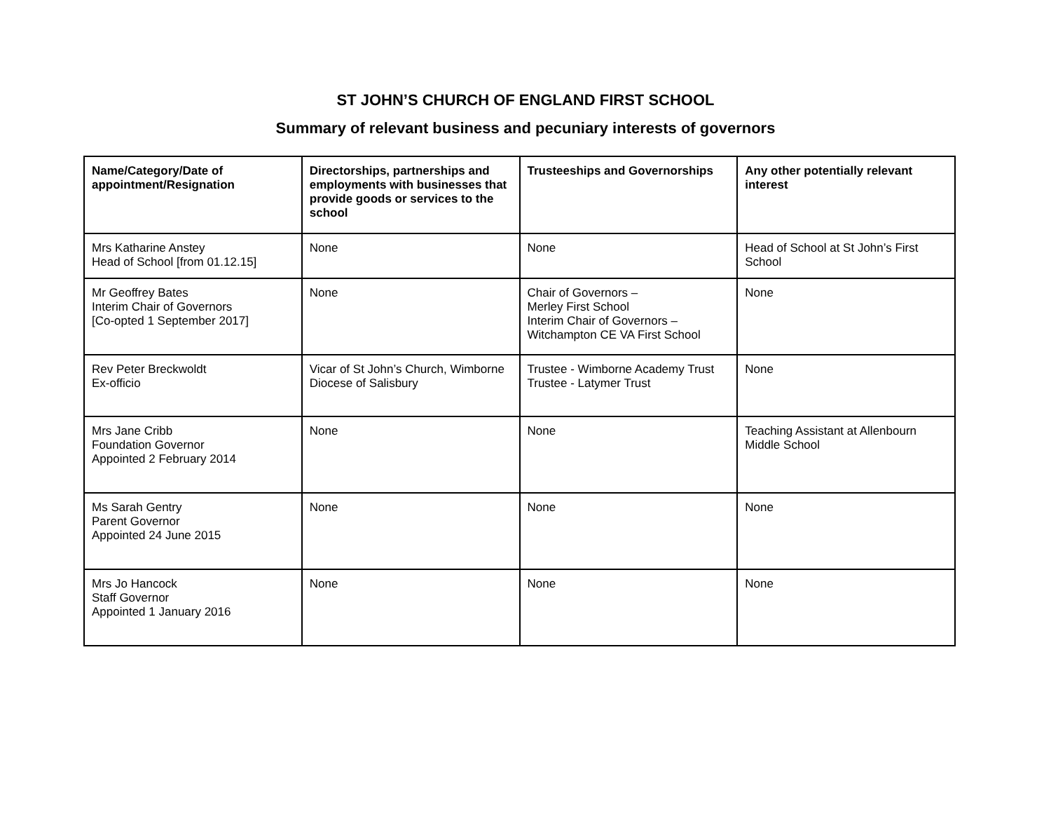ST JOHN’S CHURCH OF ENGLAND FIRST SCHOOL
Summary of relevant business and pecuniary interests of governors
| Name/Category/Date of appointment/Resignation | Directorships, partnerships and employments with businesses that provide goods or services to the school | Trusteeships and Governorships | Any other potentially relevant interest |
| --- | --- | --- | --- |
| Mrs Katharine Anstey Head of School [from 01.12.15] | None | None | Head of School at St John’s First School |
| Mr Geoffrey Bates Interim Chair of Governors [Co-opted 1 September 2017] | None | Chair of Governors – Merley First School Interim Chair of Governors – Witchampton CE VA First School | None |
| Rev Peter Breckwoldt Ex-officio | Vicar of St John’s Church, Wimborne Diocese of Salisbury | Trustee - Wimborne Academy Trust Trustee - Latymer Trust | None |
| Mrs Jane Cribb Foundation Governor Appointed 2 February 2014 | None | None | Teaching Assistant at Allenbourn Middle School |
| Ms Sarah Gentry Parent Governor Appointed 24 June 2015 | None | None | None |
| Mrs Jo Hancock Staff Governor Appointed 1 January 2016 | None | None | None |